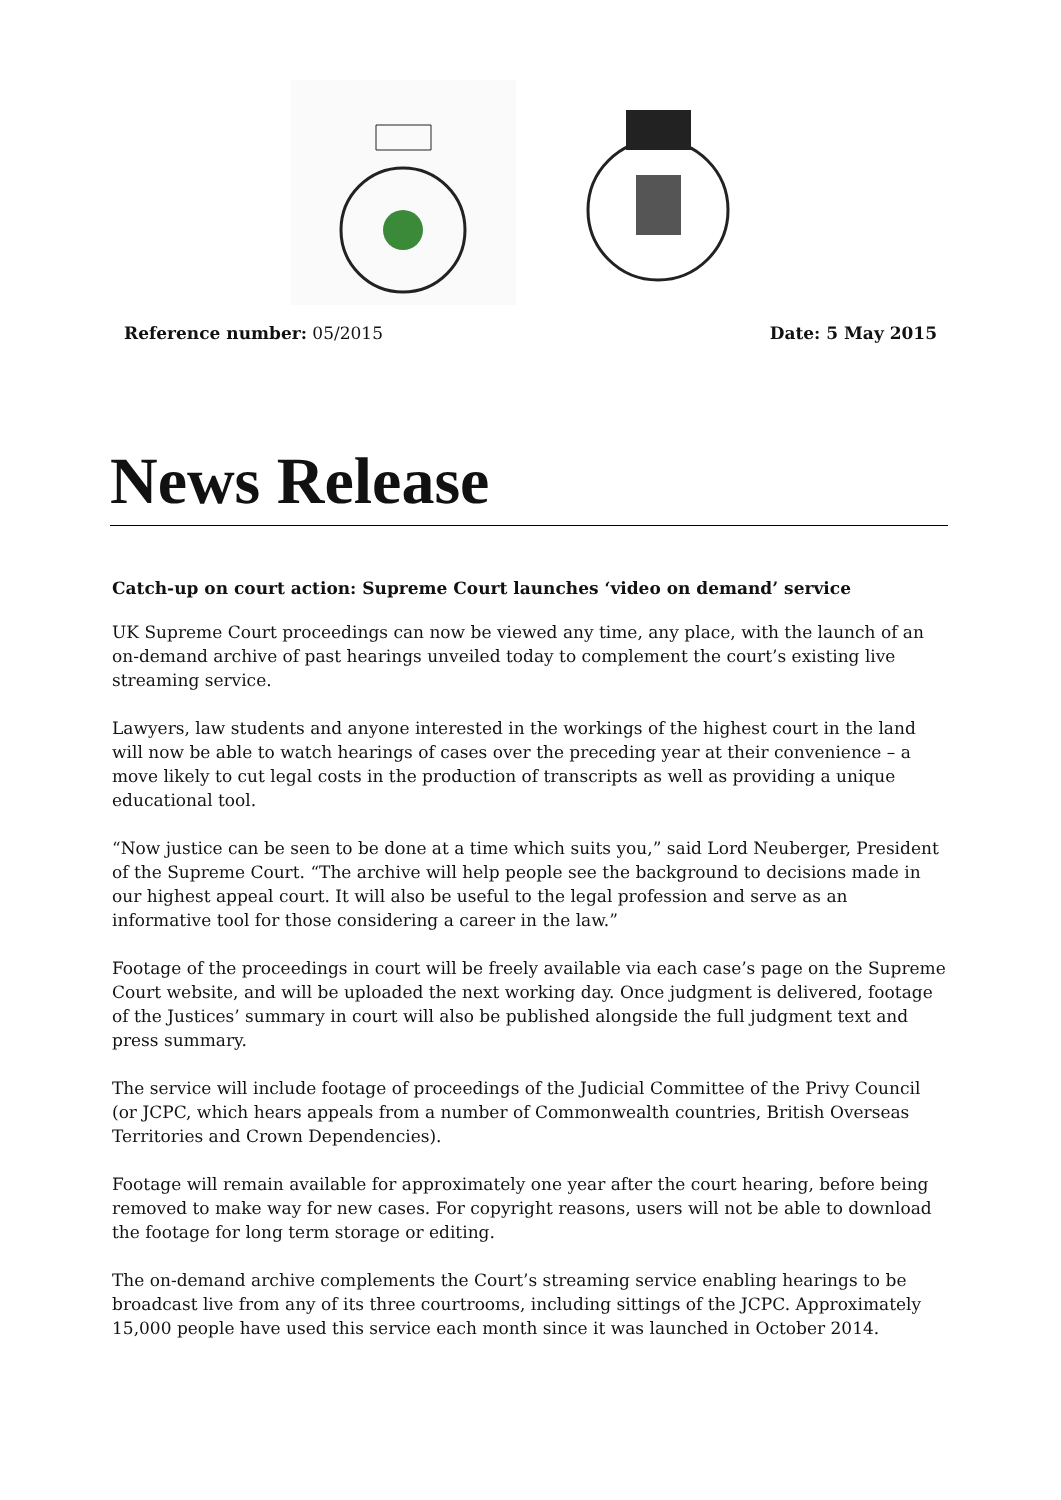Reference number: 05/2015 Date: 5 May 2015
News Release
Catch-up on court action: Supreme Court launches ‘video on demand’ service
UK Supreme Court proceedings can now be viewed any time, any place, with the launch of an on-demand archive of past hearings unveiled today to complement the court’s existing live streaming service.
Lawyers, law students and anyone interested in the workings of the highest court in the land will now be able to watch hearings of cases over the preceding year at their convenience – a move likely to cut legal costs in the production of transcripts as well as providing a unique educational tool.
“Now justice can be seen to be done at a time which suits you,” said Lord Neuberger, President of the Supreme Court. “The archive will help people see the background to decisions made in our highest appeal court. It will also be useful to the legal profession and serve as an informative tool for those considering a career in the law.”
Footage of the proceedings in court will be freely available via each case’s page on the Supreme Court website, and will be uploaded the next working day. Once judgment is delivered, footage of the Justices’ summary in court will also be published alongside the full judgment text and press summary.
The service will include footage of proceedings of the Judicial Committee of the Privy Council (or JCPC, which hears appeals from a number of Commonwealth countries, British Overseas Territories and Crown Dependencies).
Footage will remain available for approximately one year after the court hearing, before being removed to make way for new cases. For copyright reasons, users will not be able to download the footage for long term storage or editing.
The on-demand archive complements the Court’s streaming service enabling hearings to be broadcast live from any of its three courtrooms, including sittings of the JCPC. Approximately 15,000 people have used this service each month since it was launched in October 2014.